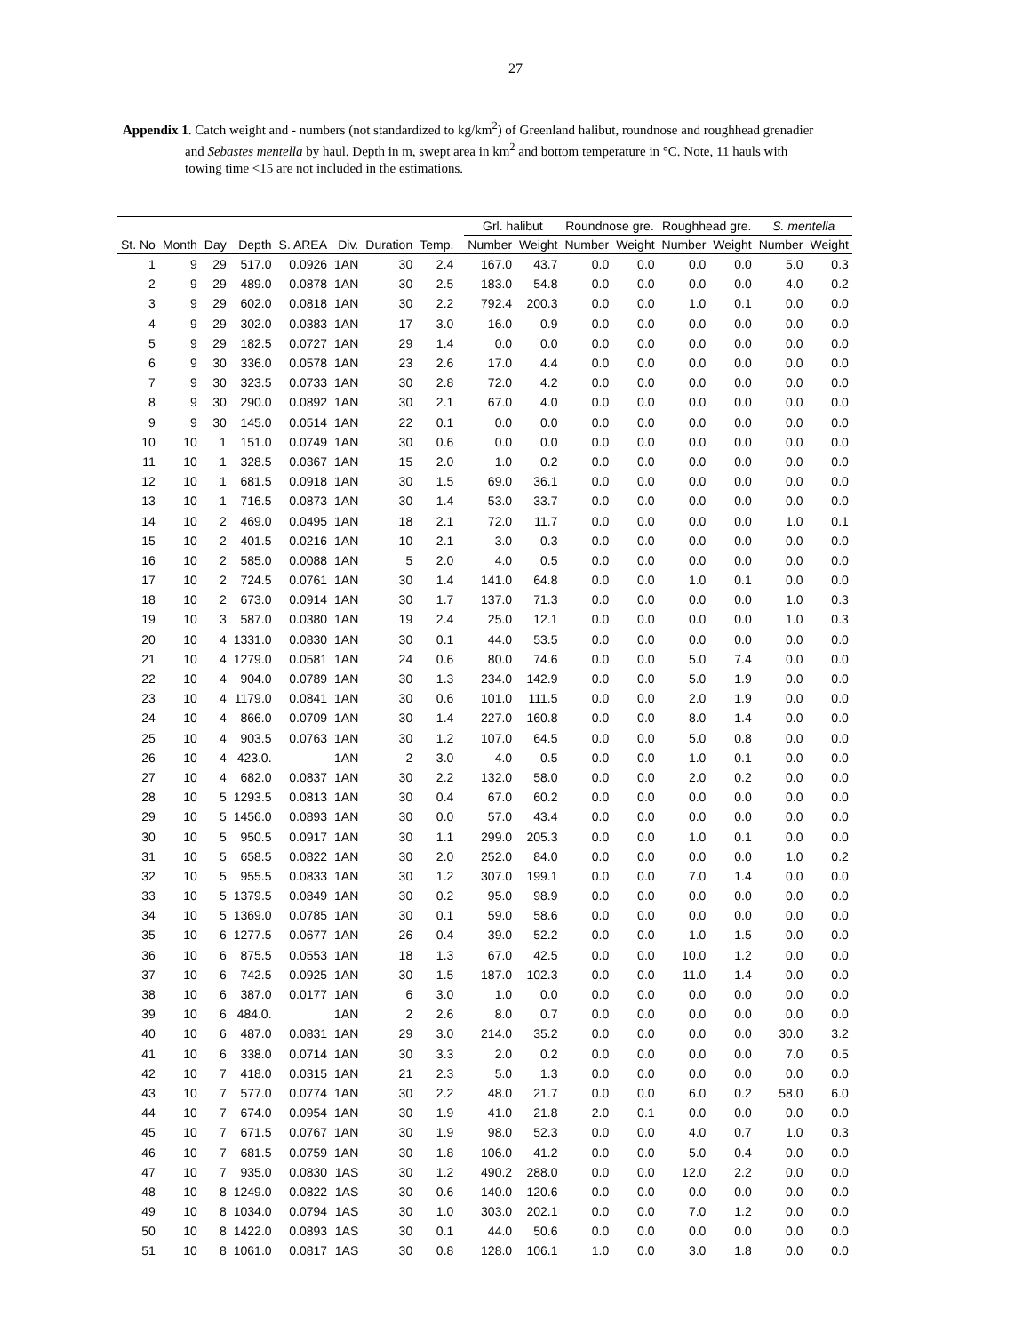27
Appendix 1. Catch weight and - numbers (not standardized to kg/km<sup>2</sup>) of Greenland halibut, roundnose and roughhead grenadier
and Sebastes mentella by haul. Depth in m, swept area in km<sup>2</sup> and bottom temperature in °C. Note, 11 hauls with
towing time <15 are not included in the estimations.
| | | | | | | | | | Grl. halibut | | Roundnose gre. | | Roughhead gre. | | S. mentella | |
| --- | --- | --- | --- | --- | --- | --- | --- | --- | --- | --- | --- | --- | --- | --- | --- | --- |
| St. No | Month | Day | Depth | S. AREA | Div. | Duration | Temp. | | Number | Weight | Number | Weight | Number | Weight | Number | Weight |
| 1 | 9 | 29 | 517.0 | 0.0926 | 1AN | 30 | 2.4 | | 167.0 | 43.7 | 0.0 | 0.0 | 0.0 | 0.0 | 5.0 | 0.3 |
| 2 | 9 | 29 | 489.0 | 0.0878 | 1AN | 30 | 2.5 | | 183.0 | 54.8 | 0.0 | 0.0 | 0.0 | 0.0 | 4.0 | 0.2 |
| 3 | 9 | 29 | 602.0 | 0.0818 | 1AN | 30 | 2.2 | | 792.4 | 200.3 | 0.0 | 0.0 | 1.0 | 0.1 | 0.0 | 0.0 |
| 4 | 9 | 29 | 302.0 | 0.0383 | 1AN | 17 | 3.0 | | 16.0 | 0.9 | 0.0 | 0.0 | 0.0 | 0.0 | 0.0 | 0.0 |
| 5 | 9 | 29 | 182.5 | 0.0727 | 1AN | 29 | 1.4 | | 0.0 | 0.0 | 0.0 | 0.0 | 0.0 | 0.0 | 0.0 | 0.0 |
| 6 | 9 | 30 | 336.0 | 0.0578 | 1AN | 23 | 2.6 | | 17.0 | 4.4 | 0.0 | 0.0 | 0.0 | 0.0 | 0.0 | 0.0 |
| 7 | 9 | 30 | 323.5 | 0.0733 | 1AN | 30 | 2.8 | | 72.0 | 4.2 | 0.0 | 0.0 | 0.0 | 0.0 | 0.0 | 0.0 |
| 8 | 9 | 30 | 290.0 | 0.0892 | 1AN | 30 | 2.1 | | 67.0 | 4.0 | 0.0 | 0.0 | 0.0 | 0.0 | 0.0 | 0.0 |
| 9 | 9 | 30 | 145.0 | 0.0514 | 1AN | 22 | 0.1 | | 0.0 | 0.0 | 0.0 | 0.0 | 0.0 | 0.0 | 0.0 | 0.0 |
| 10 | 10 | 1 | 151.0 | 0.0749 | 1AN | 30 | 0.6 | | 0.0 | 0.0 | 0.0 | 0.0 | 0.0 | 0.0 | 0.0 | 0.0 |
| 11 | 10 | 1 | 328.5 | 0.0367 | 1AN | 15 | 2.0 | | 1.0 | 0.2 | 0.0 | 0.0 | 0.0 | 0.0 | 0.0 | 0.0 |
| 12 | 10 | 1 | 681.5 | 0.0918 | 1AN | 30 | 1.5 | | 69.0 | 36.1 | 0.0 | 0.0 | 0.0 | 0.0 | 0.0 | 0.0 |
| 13 | 10 | 1 | 716.5 | 0.0873 | 1AN | 30 | 1.4 | | 53.0 | 33.7 | 0.0 | 0.0 | 0.0 | 0.0 | 0.0 | 0.0 |
| 14 | 10 | 2 | 469.0 | 0.0495 | 1AN | 18 | 2.1 | | 72.0 | 11.7 | 0.0 | 0.0 | 0.0 | 0.0 | 1.0 | 0.1 |
| 15 | 10 | 2 | 401.5 | 0.0216 | 1AN | 10 | 2.1 | | 3.0 | 0.3 | 0.0 | 0.0 | 0.0 | 0.0 | 0.0 | 0.0 |
| 16 | 10 | 2 | 585.0 | 0.0088 | 1AN | 5 | 2.0 | | 4.0 | 0.5 | 0.0 | 0.0 | 0.0 | 0.0 | 0.0 | 0.0 |
| 17 | 10 | 2 | 724.5 | 0.0761 | 1AN | 30 | 1.4 | | 141.0 | 64.8 | 0.0 | 0.0 | 1.0 | 0.1 | 0.0 | 0.0 |
| 18 | 10 | 2 | 673.0 | 0.0914 | 1AN | 30 | 1.7 | | 137.0 | 71.3 | 0.0 | 0.0 | 0.0 | 0.0 | 1.0 | 0.3 |
| 19 | 10 | 3 | 587.0 | 0.0380 | 1AN | 19 | 2.4 | | 25.0 | 12.1 | 0.0 | 0.0 | 0.0 | 0.0 | 1.0 | 0.3 |
| 20 | 10 | 4 | 1331.0 | 0.0830 | 1AN | 30 | 0.1 | | 44.0 | 53.5 | 0.0 | 0.0 | 0.0 | 0.0 | 0.0 | 0.0 |
| 21 | 10 | 4 | 1279.0 | 0.0581 | 1AN | 24 | 0.6 | | 80.0 | 74.6 | 0.0 | 0.0 | 5.0 | 7.4 | 0.0 | 0.0 |
| 22 | 10 | 4 | 904.0 | 0.0789 | 1AN | 30 | 1.3 | | 234.0 | 142.9 | 0.0 | 0.0 | 5.0 | 1.9 | 0.0 | 0.0 |
| 23 | 10 | 4 | 1179.0 | 0.0841 | 1AN | 30 | 0.6 | | 101.0 | 111.5 | 0.0 | 0.0 | 2.0 | 1.9 | 0.0 | 0.0 |
| 24 | 10 | 4 | 866.0 | 0.0709 | 1AN | 30 | 1.4 | | 227.0 | 160.8 | 0.0 | 0.0 | 8.0 | 1.4 | 0.0 | 0.0 |
| 25 | 10 | 4 | 903.5 | 0.0763 | 1AN | 30 | 1.2 | | 107.0 | 64.5 | 0.0 | 0.0 | 5.0 | 0.8 | 0.0 | 0.0 |
| 26 | 10 | 4 | 423.0. | | 1AN | 2 | 3.0 | | 4.0 | 0.5 | 0.0 | 0.0 | 1.0 | 0.1 | 0.0 | 0.0 |
| 27 | 10 | 4 | 682.0 | 0.0837 | 1AN | 30 | 2.2 | | 132.0 | 58.0 | 0.0 | 0.0 | 2.0 | 0.2 | 0.0 | 0.0 |
| 28 | 10 | 5 | 1293.5 | 0.0813 | 1AN | 30 | 0.4 | | 67.0 | 60.2 | 0.0 | 0.0 | 0.0 | 0.0 | 0.0 | 0.0 |
| 29 | 10 | 5 | 1456.0 | 0.0893 | 1AN | 30 | 0.0 | | 57.0 | 43.4 | 0.0 | 0.0 | 0.0 | 0.0 | 0.0 | 0.0 |
| 30 | 10 | 5 | 950.5 | 0.0917 | 1AN | 30 | 1.1 | | 299.0 | 205.3 | 0.0 | 0.0 | 1.0 | 0.1 | 0.0 | 0.0 |
| 31 | 10 | 5 | 658.5 | 0.0822 | 1AN | 30 | 2.0 | | 252.0 | 84.0 | 0.0 | 0.0 | 0.0 | 0.0 | 1.0 | 0.2 |
| 32 | 10 | 5 | 955.5 | 0.0833 | 1AN | 30 | 1.2 | | 307.0 | 199.1 | 0.0 | 0.0 | 7.0 | 1.4 | 0.0 | 0.0 |
| 33 | 10 | 5 | 1379.5 | 0.0849 | 1AN | 30 | 0.2 | | 95.0 | 98.9 | 0.0 | 0.0 | 0.0 | 0.0 | 0.0 | 0.0 |
| 34 | 10 | 5 | 1369.0 | 0.0785 | 1AN | 30 | 0.1 | | 59.0 | 58.6 | 0.0 | 0.0 | 0.0 | 0.0 | 0.0 | 0.0 |
| 35 | 10 | 6 | 1277.5 | 0.0677 | 1AN | 26 | 0.4 | | 39.0 | 52.2 | 0.0 | 0.0 | 1.0 | 1.5 | 0.0 | 0.0 |
| 36 | 10 | 6 | 875.5 | 0.0553 | 1AN | 18 | 1.3 | | 67.0 | 42.5 | 0.0 | 0.0 | 10.0 | 1.2 | 0.0 | 0.0 |
| 37 | 10 | 6 | 742.5 | 0.0925 | 1AN | 30 | 1.5 | | 187.0 | 102.3 | 0.0 | 0.0 | 11.0 | 1.4 | 0.0 | 0.0 |
| 38 | 10 | 6 | 387.0 | 0.0177 | 1AN | 6 | 3.0 | | 1.0 | 0.0 | 0.0 | 0.0 | 0.0 | 0.0 | 0.0 | 0.0 |
| 39 | 10 | 6 | 484.0. | | 1AN | 2 | 2.6 | | 8.0 | 0.7 | 0.0 | 0.0 | 0.0 | 0.0 | 0.0 | 0.0 |
| 40 | 10 | 6 | 487.0 | 0.0831 | 1AN | 29 | 3.0 | | 214.0 | 35.2 | 0.0 | 0.0 | 0.0 | 0.0 | 30.0 | 3.2 |
| 41 | 10 | 6 | 338.0 | 0.0714 | 1AN | 30 | 3.3 | | 2.0 | 0.2 | 0.0 | 0.0 | 0.0 | 0.0 | 7.0 | 0.5 |
| 42 | 10 | 7 | 418.0 | 0.0315 | 1AN | 21 | 2.3 | | 5.0 | 1.3 | 0.0 | 0.0 | 0.0 | 0.0 | 0.0 | 0.0 |
| 43 | 10 | 7 | 577.0 | 0.0774 | 1AN | 30 | 2.2 | | 48.0 | 21.7 | 0.0 | 0.0 | 6.0 | 0.2 | 58.0 | 6.0 |
| 44 | 10 | 7 | 674.0 | 0.0954 | 1AN | 30 | 1.9 | | 41.0 | 21.8 | 2.0 | 0.1 | 0.0 | 0.0 | 0.0 | 0.0 |
| 45 | 10 | 7 | 671.5 | 0.0767 | 1AN | 30 | 1.9 | | 98.0 | 52.3 | 0.0 | 0.0 | 4.0 | 0.7 | 1.0 | 0.3 |
| 46 | 10 | 7 | 681.5 | 0.0759 | 1AN | 30 | 1.8 | | 106.0 | 41.2 | 0.0 | 0.0 | 5.0 | 0.4 | 0.0 | 0.0 |
| 47 | 10 | 7 | 935.0 | 0.0830 | 1AS | 30 | 1.2 | | 490.2 | 288.0 | 0.0 | 0.0 | 12.0 | 2.2 | 0.0 | 0.0 |
| 48 | 10 | 8 | 1249.0 | 0.0822 | 1AS | 30 | 0.6 | | 140.0 | 120.6 | 0.0 | 0.0 | 0.0 | 0.0 | 0.0 | 0.0 |
| 49 | 10 | 8 | 1034.0 | 0.0794 | 1AS | 30 | 1.0 | | 303.0 | 202.1 | 0.0 | 0.0 | 7.0 | 1.2 | 0.0 | 0.0 |
| 50 | 10 | 8 | 1422.0 | 0.0893 | 1AS | 30 | 0.1 | | 44.0 | 50.6 | 0.0 | 0.0 | 0.0 | 0.0 | 0.0 | 0.0 |
| 51 | 10 | 8 | 1061.0 | 0.0817 | 1AS | 30 | 0.8 | | 128.0 | 106.1 | 1.0 | 0.0 | 3.0 | 1.8 | 0.0 | 0.0 |